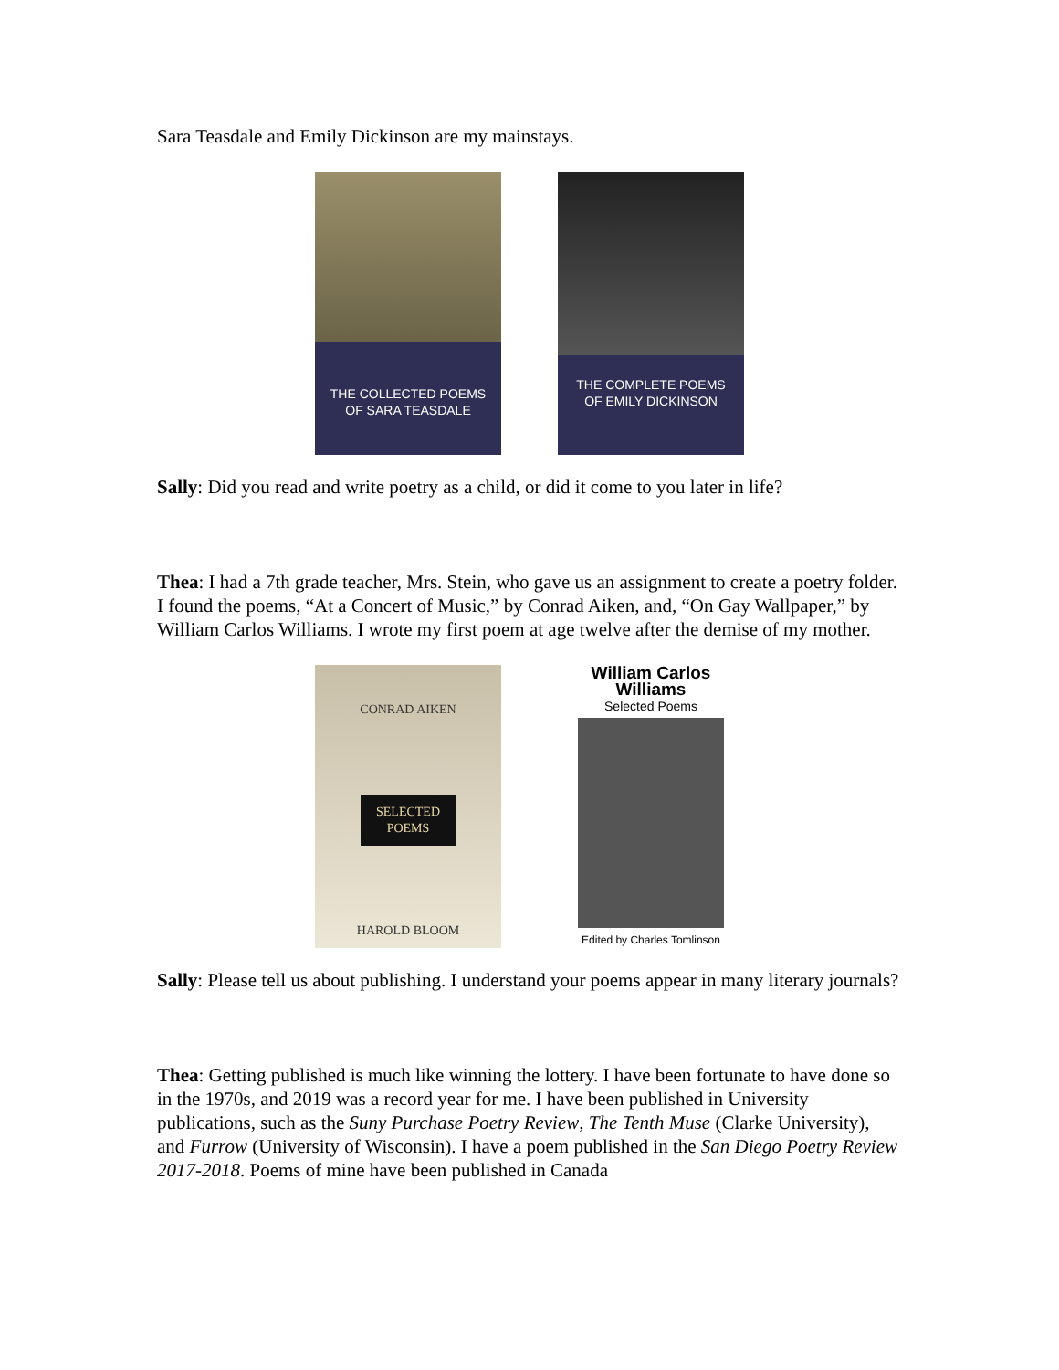Sara Teasdale and Emily Dickinson are my mainstays.
THE COLLECTED POEMS
OF SARA TEASDALE
THE COMPLETE POEMS
OF EMILY DICKINSON
Sally: Did you read and write poetry as a child, or did it come to you later in life?
Thea: I had a 7th grade teacher, Mrs. Stein, who gave us an assignment to create a poetry folder. I found the poems, “At a Concert of Music,” by Conrad Aiken, and, “On Gay Wallpaper,” by William Carlos Williams. I wrote my first poem at age twelve after the demise of my mother.
CONRAD AIKEN
SELECTED
POEMS
HAROLD BLOOM
William Carlos Williams
Selected Poems
Edited by Charles Tomlinson
Sally: Please tell us about publishing. I understand your poems appear in many literary journals?
Thea: Getting published is much like winning the lottery. I have been fortunate to have done so in the 1970s, and 2019 was a record year for me. I have been published in University publications, such as the Suny Purchase Poetry Review, The Tenth Muse (Clarke University), and Furrow (University of Wisconsin). I have a poem published in the San Diego Poetry Review 2017-2018. Poems of mine have been published in Canada